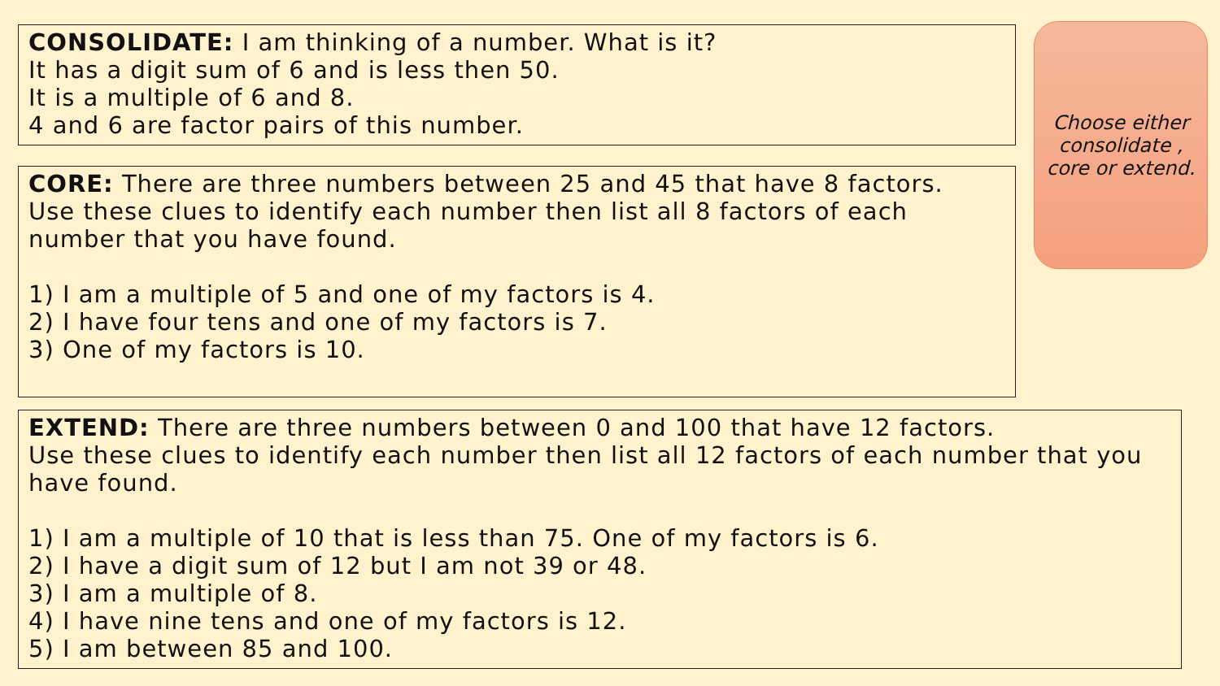CONSOLIDATE: I am thinking of a number. What is it?
It has a digit sum of 6 and is less then 50.
It is a multiple of 6 and 8.
4 and 6 are factor pairs of this number.
Choose either consolidate , core or extend.
CORE: There are three numbers between 25 and 45 that have 8 factors.
Use these clues to identify each number then list all 8 factors of each number that you have found.
1) I am a multiple of 5 and one of my factors is 4.
2) I have four tens and one of my factors is 7.
3) One of my factors is 10.
EXTEND: There are three numbers between 0 and 100 that have 12 factors.
Use these clues to identify each number then list all 12 factors of each number that you have found.
1) I am a multiple of 10 that is less than 75. One of my factors is 6.
2) I have a digit sum of 12 but I am not 39 or 48.
3) I am a multiple of 8.
4) I have nine tens and one of my factors is 12.
5) I am between 85 and 100.